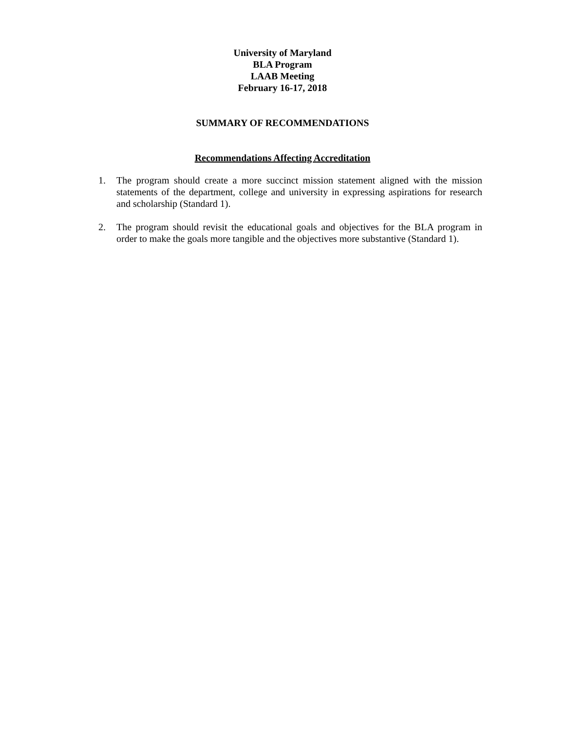University of Maryland
BLA Program
LAAB Meeting
February 16-17, 2018
SUMMARY OF RECOMMENDATIONS
Recommendations Affecting Accreditation
1. The program should create a more succinct mission statement aligned with the mission statements of the department, college and university in expressing aspirations for research and scholarship (Standard 1).
2. The program should revisit the educational goals and objectives for the BLA program in order to make the goals more tangible and the objectives more substantive (Standard 1).